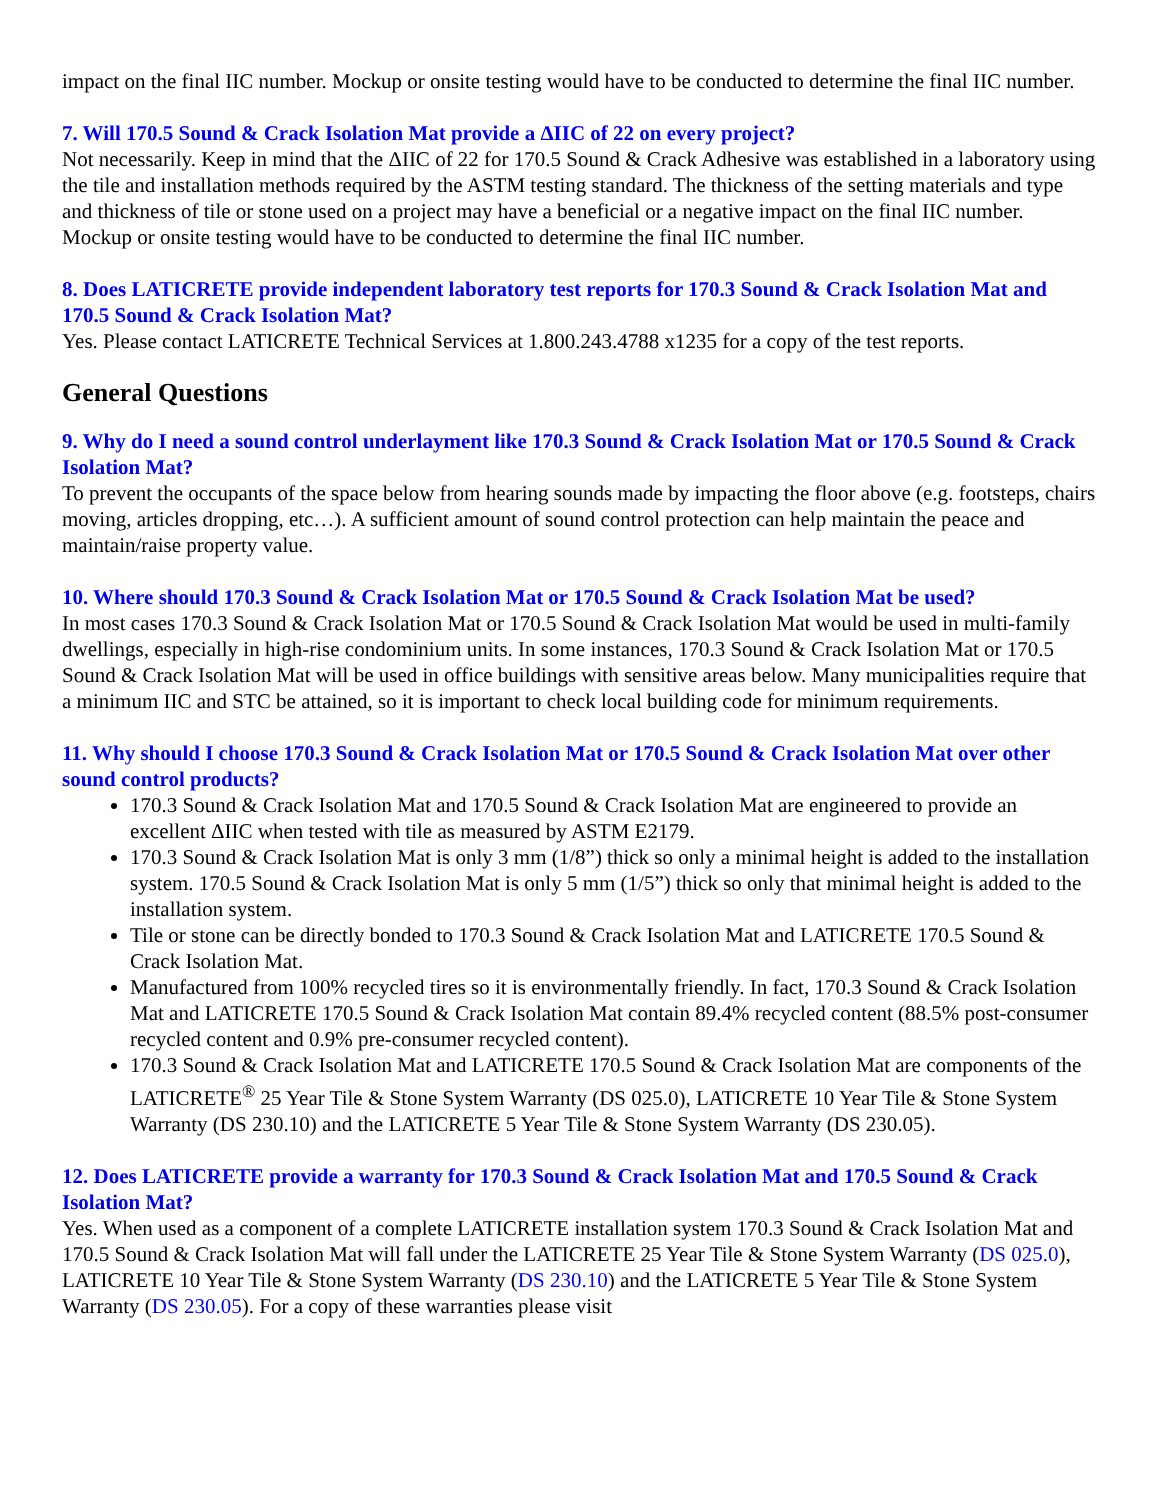impact on the final IIC number. Mockup or onsite testing would have to be conducted to determine the final IIC number.
7. Will 170.5 Sound & Crack Isolation Mat provide a ΔIIC of 22 on every project?
Not necessarily. Keep in mind that the ΔIIC of 22 for 170.5 Sound & Crack Adhesive was established in a laboratory using the tile and installation methods required by the ASTM testing standard. The thickness of the setting materials and type and thickness of tile or stone used on a project may have a beneficial or a negative impact on the final IIC number. Mockup or onsite testing would have to be conducted to determine the final IIC number.
8. Does LATICRETE provide independent laboratory test reports for 170.3 Sound & Crack Isolation Mat and 170.5 Sound & Crack Isolation Mat?
Yes. Please contact LATICRETE Technical Services at 1.800.243.4788 x1235 for a copy of the test reports.
General Questions
9. Why do I need a sound control underlayment like 170.3 Sound & Crack Isolation Mat or 170.5 Sound & Crack Isolation Mat?
To prevent the occupants of the space below from hearing sounds made by impacting the floor above (e.g. footsteps, chairs moving, articles dropping, etc…). A sufficient amount of sound control protection can help maintain the peace and maintain/raise property value.
10. Where should 170.3 Sound & Crack Isolation Mat or 170.5 Sound & Crack Isolation Mat be used?
In most cases 170.3 Sound & Crack Isolation Mat or 170.5 Sound & Crack Isolation Mat would be used in multi-family dwellings, especially in high-rise condominium units. In some instances, 170.3 Sound & Crack Isolation Mat or 170.5 Sound & Crack Isolation Mat will be used in office buildings with sensitive areas below. Many municipalities require that a minimum IIC and STC be attained, so it is important to check local building code for minimum requirements.
11. Why should I choose 170.3 Sound & Crack Isolation Mat or 170.5 Sound & Crack Isolation Mat over other sound control products?
170.3 Sound & Crack Isolation Mat and 170.5 Sound & Crack Isolation Mat are engineered to provide an excellent ΔIIC when tested with tile as measured by ASTM E2179.
170.3 Sound & Crack Isolation Mat is only 3 mm (1/8”) thick so only a minimal height is added to the installation system. 170.5 Sound & Crack Isolation Mat is only 5 mm (1/5”) thick so only that minimal height is added to the installation system.
Tile or stone can be directly bonded to 170.3 Sound & Crack Isolation Mat and LATICRETE 170.5 Sound & Crack Isolation Mat.
Manufactured from 100% recycled tires so it is environmentally friendly. In fact, 170.3 Sound & Crack Isolation Mat and LATICRETE 170.5 Sound & Crack Isolation Mat contain 89.4% recycled content (88.5% post-consumer recycled content and 0.9% pre-consumer recycled content).
170.3 Sound & Crack Isolation Mat and LATICRETE 170.5 Sound & Crack Isolation Mat are components of the LATICRETE<sup>®</sup> 25 Year Tile & Stone System Warranty (DS 025.0), LATICRETE 10 Year Tile & Stone System Warranty (DS 230.10) and the LATICRETE 5 Year Tile & Stone System Warranty (DS 230.05).
12. Does LATICRETE provide a warranty for 170.3 Sound & Crack Isolation Mat and 170.5 Sound & Crack Isolation Mat?
Yes. When used as a component of a complete LATICRETE installation system 170.3 Sound & Crack Isolation Mat and 170.5 Sound & Crack Isolation Mat will fall under the LATICRETE 25 Year Tile & Stone System Warranty (DS 025.0), LATICRETE 10 Year Tile & Stone System Warranty (DS 230.10) and the LATICRETE 5 Year Tile & Stone System Warranty (DS 230.05). For a copy of these warranties please visit